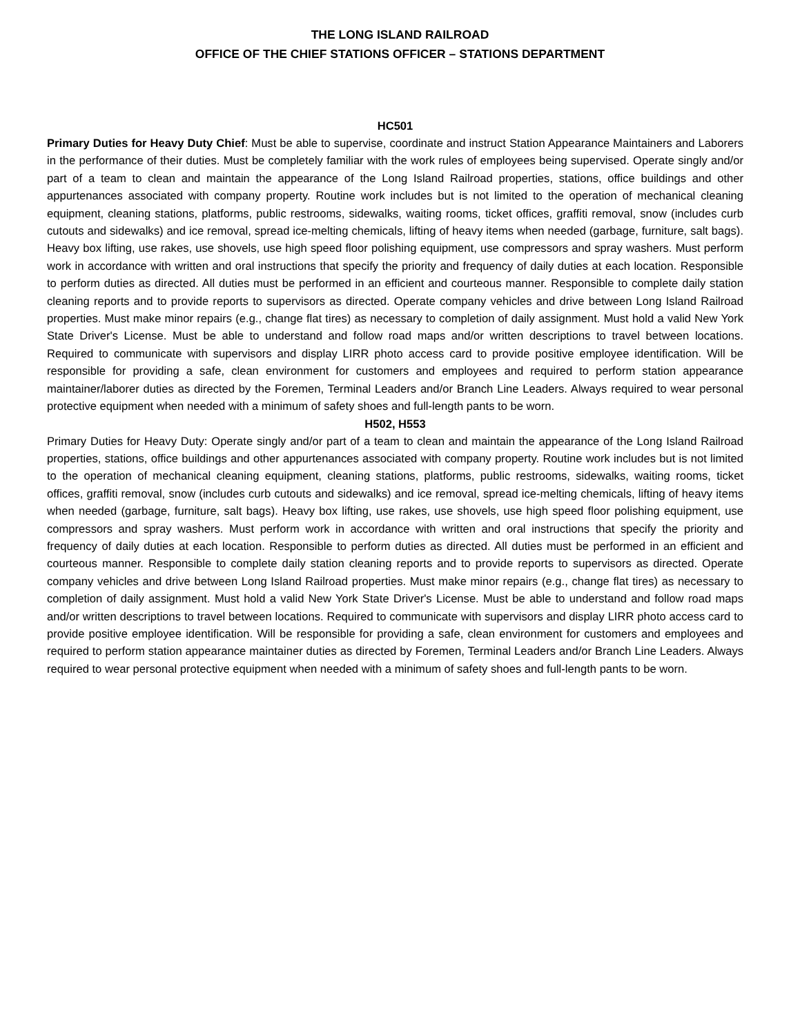THE LONG ISLAND RAILROAD
OFFICE OF THE CHIEF STATIONS OFFICER – STATIONS DEPARTMENT
HC501
Primary Duties for Heavy Duty Chief: Must be able to supervise, coordinate and instruct Station Appearance Maintainers and Laborers in the performance of their duties. Must be completely familiar with the work rules of employees being supervised. Operate singly and/or part of a team to clean and maintain the appearance of the Long Island Railroad properties, stations, office buildings and other appurtenances associated with company property. Routine work includes but is not limited to the operation of mechanical cleaning equipment, cleaning stations, platforms, public restrooms, sidewalks, waiting rooms, ticket offices, graffiti removal, snow (includes curb cutouts and sidewalks) and ice removal, spread ice-melting chemicals, lifting of heavy items when needed (garbage, furniture, salt bags). Heavy box lifting, use rakes, use shovels, use high speed floor polishing equipment, use compressors and spray washers. Must perform work in accordance with written and oral instructions that specify the priority and frequency of daily duties at each location. Responsible to perform duties as directed. All duties must be performed in an efficient and courteous manner. Responsible to complete daily station cleaning reports and to provide reports to supervisors as directed. Operate company vehicles and drive between Long Island Railroad properties. Must make minor repairs (e.g., change flat tires) as necessary to completion of daily assignment. Must hold a valid New York State Driver's License. Must be able to understand and follow road maps and/or written descriptions to travel between locations. Required to communicate with supervisors and display LIRR photo access card to provide positive employee identification. Will be responsible for providing a safe, clean environment for customers and employees and required to perform station appearance maintainer/laborer duties as directed by the Foremen, Terminal Leaders and/or Branch Line Leaders. Always required to wear personal protective equipment when needed with a minimum of safety shoes and full-length pants to be worn.
H502, H553
Primary Duties for Heavy Duty: Operate singly and/or part of a team to clean and maintain the appearance of the Long Island Railroad properties, stations, office buildings and other appurtenances associated with company property. Routine work includes but is not limited to the operation of mechanical cleaning equipment, cleaning stations, platforms, public restrooms, sidewalks, waiting rooms, ticket offices, graffiti removal, snow (includes curb cutouts and sidewalks) and ice removal, spread ice-melting chemicals, lifting of heavy items when needed (garbage, furniture, salt bags). Heavy box lifting, use rakes, use shovels, use high speed floor polishing equipment, use compressors and spray washers. Must perform work in accordance with written and oral instructions that specify the priority and frequency of daily duties at each location. Responsible to perform duties as directed. All duties must be performed in an efficient and courteous manner. Responsible to complete daily station cleaning reports and to provide reports to supervisors as directed. Operate company vehicles and drive between Long Island Railroad properties. Must make minor repairs (e.g., change flat tires) as necessary to completion of daily assignment. Must hold a valid New York State Driver's License. Must be able to understand and follow road maps and/or written descriptions to travel between locations. Required to communicate with supervisors and display LIRR photo access card to provide positive employee identification. Will be responsible for providing a safe, clean environment for customers and employees and required to perform station appearance maintainer duties as directed by Foremen, Terminal Leaders and/or Branch Line Leaders. Always required to wear personal protective equipment when needed with a minimum of safety shoes and full-length pants to be worn.